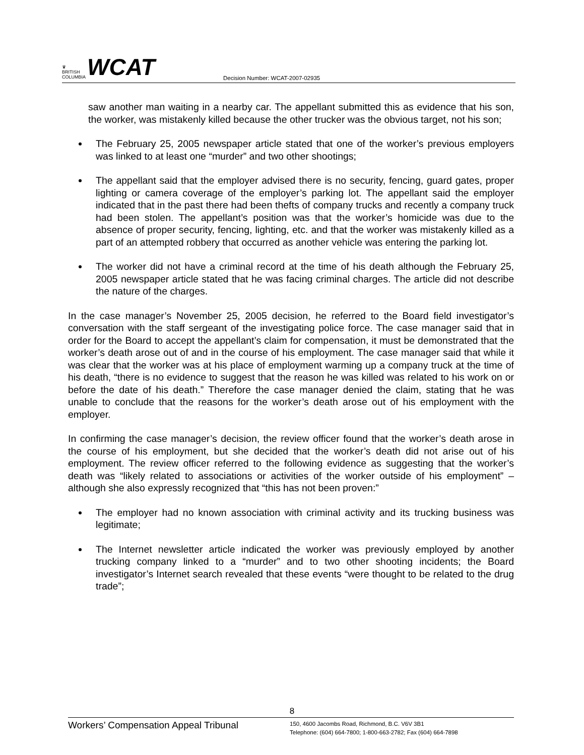♛
BRITISH
COLUMBIA
WCAT
Decision Number: WCAT-2007-02935
saw another man waiting in a nearby car. The appellant submitted this as evidence that his son, the worker, was mistakenly killed because the other trucker was the obvious target, not his son;
The February 25, 2005 newspaper article stated that one of the worker’s previous employers was linked to at least one “murder” and two other shootings;
The appellant said that the employer advised there is no security, fencing, guard gates, proper lighting or camera coverage of the employer’s parking lot. The appellant said the employer indicated that in the past there had been thefts of company trucks and recently a company truck had been stolen. The appellant’s position was that the worker’s homicide was due to the absence of proper security, fencing, lighting, etc. and that the worker was mistakenly killed as a part of an attempted robbery that occurred as another vehicle was entering the parking lot.
The worker did not have a criminal record at the time of his death although the February 25, 2005 newspaper article stated that he was facing criminal charges. The article did not describe the nature of the charges.
In the case manager’s November 25, 2005 decision, he referred to the Board field investigator’s conversation with the staff sergeant of the investigating police force. The case manager said that in order for the Board to accept the appellant’s claim for compensation, it must be demonstrated that the worker’s death arose out of and in the course of his employment. The case manager said that while it was clear that the worker was at his place of employment warming up a company truck at the time of his death, “there is no evidence to suggest that the reason he was killed was related to his work on or before the date of his death.” Therefore the case manager denied the claim, stating that he was unable to conclude that the reasons for the worker’s death arose out of his employment with the employer.
In confirming the case manager’s decision, the review officer found that the worker’s death arose in the course of his employment, but she decided that the worker’s death did not arise out of his employment. The review officer referred to the following evidence as suggesting that the worker’s death was “likely related to associations or activities of the worker outside of his employment” – although she also expressly recognized that “this has not been proven:”
The employer had no known association with criminal activity and its trucking business was legitimate;
The Internet newsletter article indicated the worker was previously employed by another trucking company linked to a “murder” and to two other shooting incidents; the Board investigator’s Internet search revealed that these events “were thought to be related to the drug trade”;
8
Workers’ Compensation Appeal Tribunal
150, 4600 Jacombs Road, Richmond, B.C. V6V 3B1
Telephone: (604) 664-7800; 1-800-663-2782; Fax (604) 664-7898